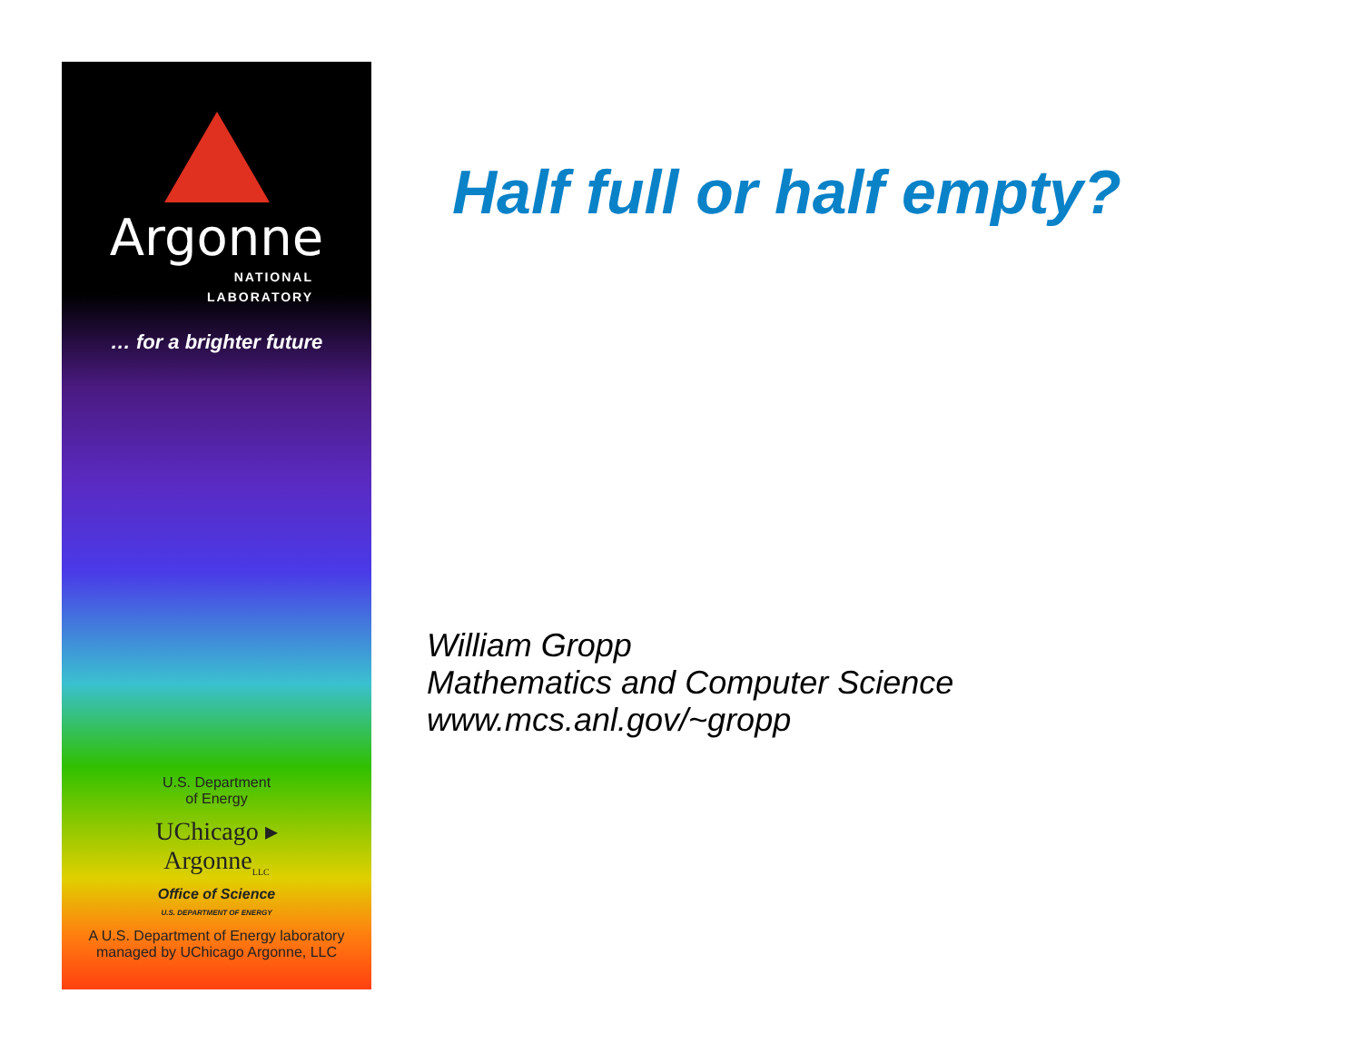Argonne
NATIONAL
LABORATORY
… for a brighter future
U.S. Department
of Energy
UChicago ▸
Argonne<sub>LLC</sub>
Office of Science
U.S. DEPARTMENT OF ENERGY
A U.S. Department of Energy laboratory
managed by UChicago Argonne, LLC
Half full or half empty?
William Gropp
Mathematics and Computer Science
www.mcs.anl.gov/~gropp